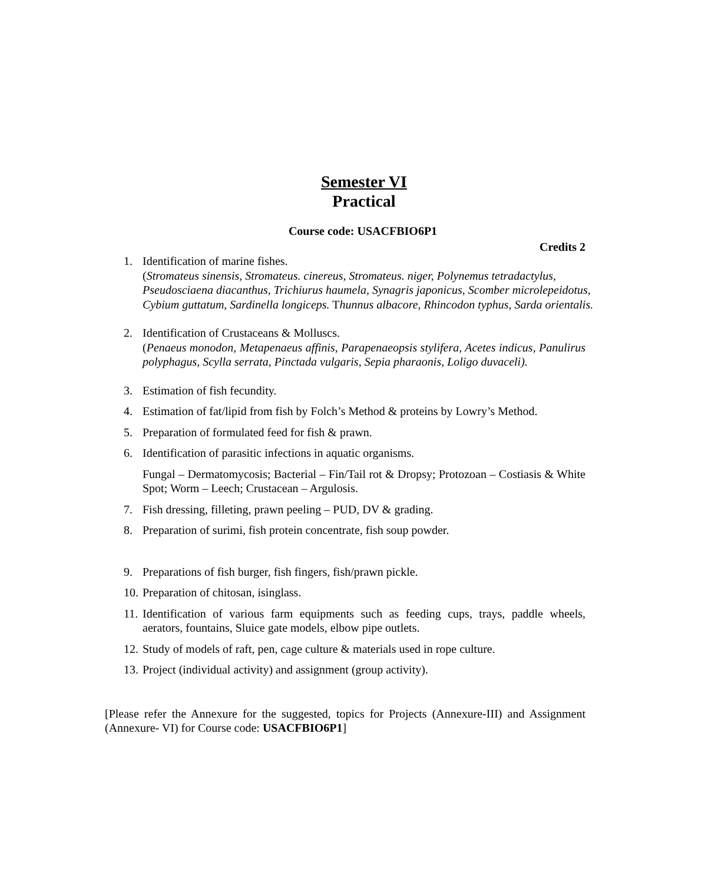Semester VI
Practical
Course code: USACFBIO6P1
Credits 2
1. Identification of marine fishes.
(Stromateus sinensis, Stromateus. cinereus, Stromateus. niger, Polynemus tetradactylus,
Pseudosciaena diacanthus, Trichiurus haumela, Synagris japonicus, Scomber microlepeidotus,
Cybium guttatum, Sardinella longiceps. Thunnus albacore, Rhincodon typhus, Sarda orientalis.
2. Identification of Crustaceans & Molluscs.
(Penaeus monodon, Metapenaeus affinis, Parapenaeopsis stylifera, Acetes indicus, Panulirus polyphagus, Scylla serrata, Pinctada vulgaris, Sepia pharaonis, Loligo duvaceli).
3. Estimation of fish fecundity.
4. Estimation of fat/lipid from fish by Folch’s Method & proteins by Lowry’s Method.
5. Preparation of formulated feed for fish & prawn.
6. Identification of parasitic infections in aquatic organisms.
Fungal – Dermatomycosis; Bacterial – Fin/Tail rot & Dropsy; Protozoan – Costiasis & White Spot; Worm – Leech; Crustacean – Argulosis.
7. Fish dressing, filleting, prawn peeling – PUD, DV & grading.
8. Preparation of surimi, fish protein concentrate, fish soup powder.
9. Preparations of fish burger, fish fingers, fish/prawn pickle.
10. Preparation of chitosan, isinglass.
11. Identification of various farm equipments such as feeding cups, trays, paddle wheels, aerators, fountains, Sluice gate models, elbow pipe outlets.
12. Study of models of raft, pen, cage culture & materials used in rope culture.
13. Project (individual activity) and assignment (group activity).
[Please refer the Annexure for the suggested, topics for Projects (Annexure-III) and Assignment (Annexure- VI) for Course code: USACFBIO6P1]